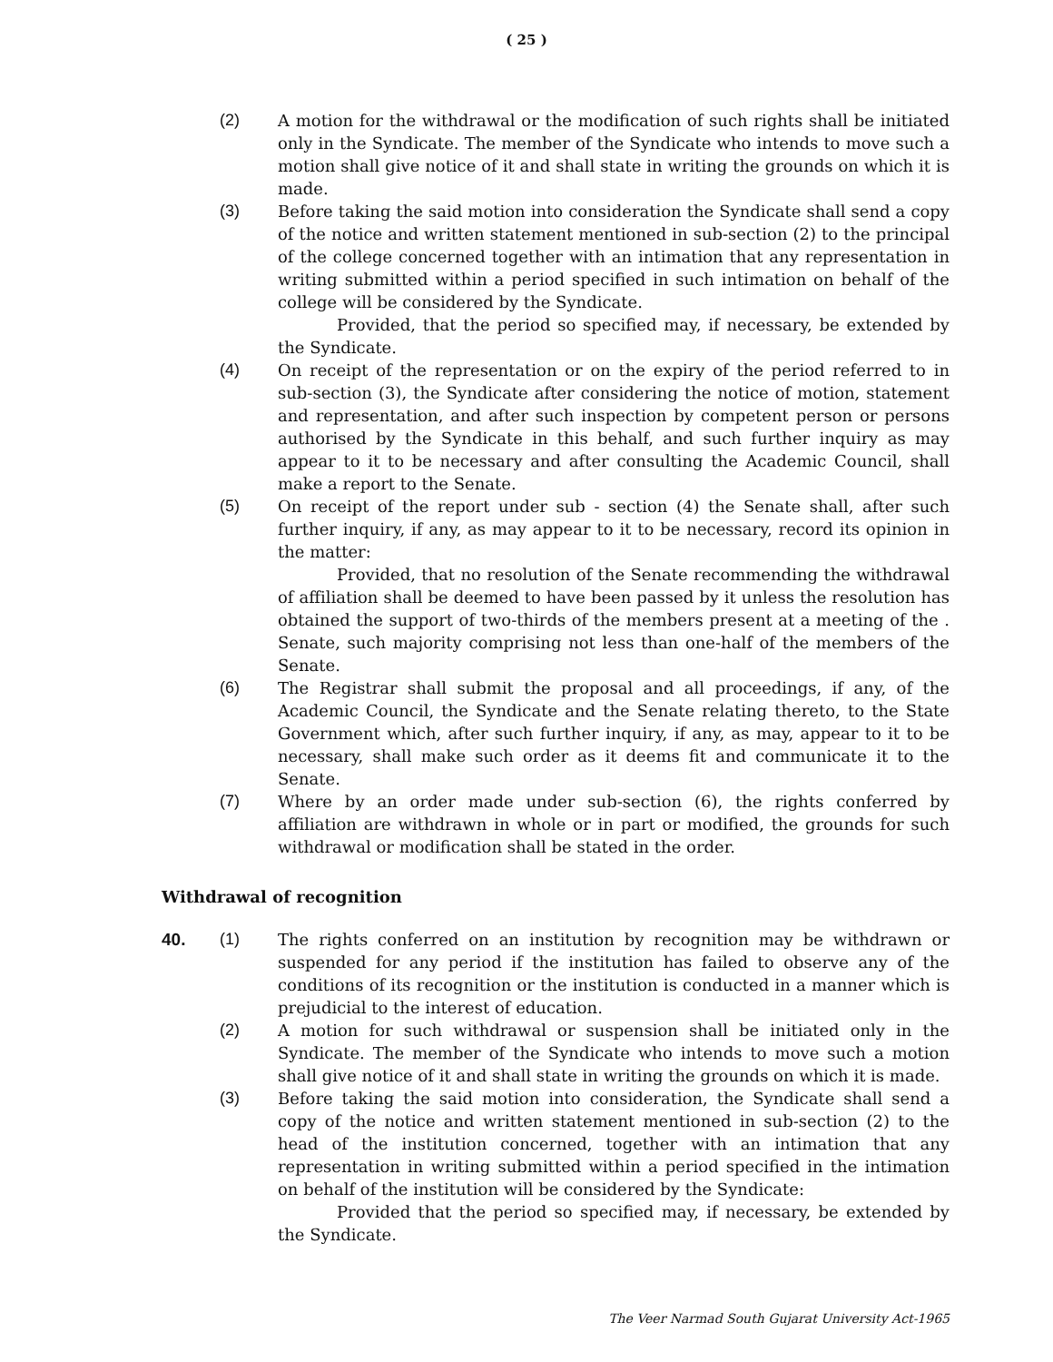( 25 )
(2) A motion for the withdrawal or the modification of such rights shall be initiated only in the Syndicate. The member of the Syndicate who intends to move such a motion shall give notice of it and shall state in writing the grounds on which it is made.
(3) Before taking the said motion into consideration the Syndicate shall send a copy of the notice and written statement mentioned in sub-section (2) to the principal of the college concerned together with an intimation that any representation in writing submitted within a period specified in such intimation on behalf of the college will be considered by the Syndicate.
Provided, that the period so specified may, if necessary, be extended by the Syndicate.
(4) On receipt of the representation or on the expiry of the period referred to in sub-section (3), the Syndicate after considering the notice of motion, statement and representation, and after such inspection by competent person or persons authorised by the Syndicate in this behalf, and such further inquiry as may appear to it to be necessary and after consulting the Academic Council, shall make a report to the Senate.
(5) On receipt of the report under sub - section (4) the Senate shall, after such further inquiry, if any, as may appear to it to be necessary, record its opinion in the matter:
Provided, that no resolution of the Senate recommending the withdrawal of affiliation shall be deemed to have been passed by it unless the resolution has obtained the support of two-thirds of the members present at a meeting of the . Senate, such majority comprising not less than one-half of the members of the Senate.
(6) The Registrar shall submit the proposal and all proceedings, if any, of the Academic Council, the Syndicate and the Senate relating thereto, to the State Government which, after such further inquiry, if any, as may, appear to it to be necessary, shall make such order as it deems fit and communicate it to the Senate.
(7) Where by an order made under sub-section (6), the rights conferred by affiliation are withdrawn in whole or in part or modified, the grounds for such withdrawal or modification shall be stated in the order.
Withdrawal of recognition
40. (1) The rights conferred on an institution by recognition may be withdrawn or suspended for any period if the institution has failed to observe any of the conditions of its recognition or the institution is conducted in a manner which is prejudicial to the interest of education.
(2) A motion for such withdrawal or suspension shall be initiated only in the Syndicate. The member of the Syndicate who intends to move such a motion shall give notice of it and shall state in writing the grounds on which it is made.
(3) Before taking the said motion into consideration, the Syndicate shall send a copy of the notice and written statement mentioned in sub-section (2) to the head of the institution concerned, together with an intimation that any representation in writing submitted within a period specified in the intimation on behalf of the institution will be considered by the Syndicate:
Provided that the period so specified may, if necessary, be extended by the Syndicate.
The Veer Narmad South Gujarat University Act-1965